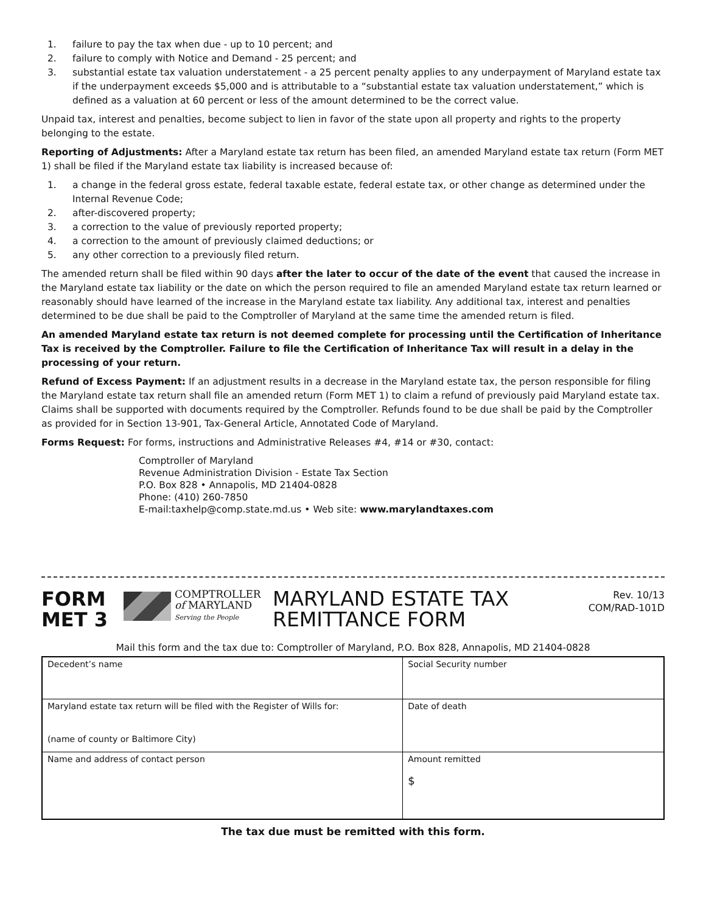1. failure to pay the tax when due - up to 10 percent; and
2. failure to comply with Notice and Demand - 25 percent; and
3. substantial estate tax valuation understatement - a 25 percent penalty applies to any underpayment of Maryland estate tax if the underpayment exceeds $5,000 and is attributable to a “substantial estate tax valuation understatement,” which is defined as a valuation at 60 percent or less of the amount determined to be the correct value.
Unpaid tax, interest and penalties, become subject to lien in favor of the state upon all property and rights to the property belonging to the estate.
Reporting of Adjustments: After a Maryland estate tax return has been filed, an amended Maryland estate tax return (Form MET 1) shall be filed if the Maryland estate tax liability is increased because of:
1. a change in the federal gross estate, federal taxable estate, federal estate tax, or other change as determined under the Internal Revenue Code;
2. after-discovered property;
3. a correction to the value of previously reported property;
4. a correction to the amount of previously claimed deductions; or
5. any other correction to a previously filed return.
The amended return shall be filed within 90 days after the later to occur of the date of the event that caused the increase in the Maryland estate tax liability or the date on which the person required to file an amended Maryland estate tax return learned or reasonably should have learned of the increase in the Maryland estate tax liability. Any additional tax, interest and penalties determined to be due shall be paid to the Comptroller of Maryland at the same time the amended return is filed.
An amended Maryland estate tax return is not deemed complete for processing until the Certification of Inheritance Tax is received by the Comptroller. Failure to file the Certification of Inheritance Tax will result in a delay in the processing of your return.
Refund of Excess Payment: If an adjustment results in a decrease in the Maryland estate tax, the person responsible for filing the Maryland estate tax return shall file an amended return (Form MET 1) to claim a refund of previously paid Maryland estate tax. Claims shall be supported with documents required by the Comptroller. Refunds found to be due shall be paid by the Comptroller as provided for in Section 13-901, Tax-General Article, Annotated Code of Maryland.
Forms Request: For forms, instructions and Administrative Releases #4, #14 or #30, contact:
Comptroller of Maryland
Revenue Administration Division - Estate Tax Section
P.O. Box 828 • Annapolis, MD 21404-0828
Phone: (410) 260-7850
E-mail:taxhelp@comp.state.md.us • Web site: www.marylandtaxes.com
FORM
MET 3
COMPTROLLER
of MARYLAND
Serving the People
MARYLAND ESTATE TAX
REMITTANCE FORM
Rev. 10/13
COM/RAD-101D
Mail this form and the tax due to: Comptroller of Maryland, P.O. Box 828, Annapolis, MD 21404-0828
| Decedent’s name | Social Security number |
| Maryland estate tax return will be filed with the Register of Wills for: (name of county or Baltimore City) | Date of death |
| Name and address of contact person | Amount remitted $ |
The tax due must be remitted with this form.